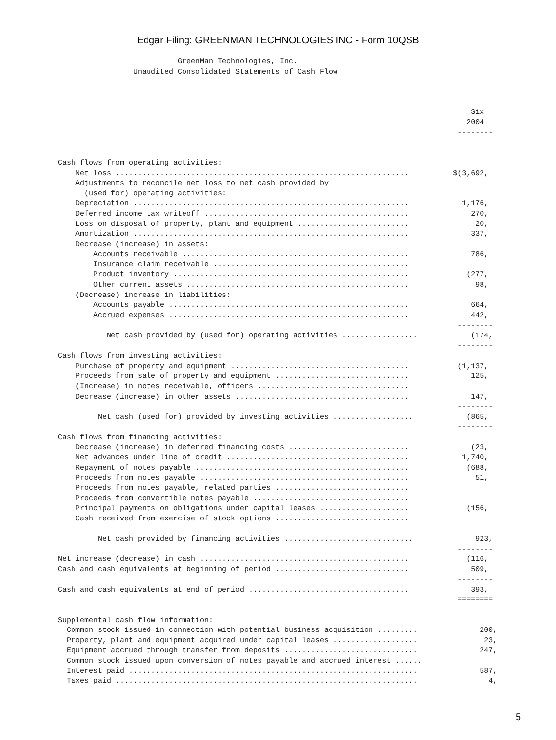Edgar Filing: GREENMAN TECHNOLOGIES INC - Form 10QSB
                                        GreenMan Technologies, Inc.
                              Unaudited Consolidated Statements of Cash Flow



                                                                                                          Six
                                                                                                         2004
                                                                                                       --------


             Cash flows from operating activities:
                 Net loss ..................................................................          $(3,692,
                 Adjustments to reconcile net loss to net cash provided by
                   (used for) operating activities:
                 Depreciation ..............................................................            1,176,
                 Deferred income tax writeoff ..............................................              270,
                 Loss on disposal of property, plant and equipment .........................               20,
                 Amortization ..............................................................              337,
                 Decrease (increase) in assets:
                     Accounts receivable ...................................................              786,
                     Insurance claim receivable ............................................
                     Product inventory .....................................................             (277,
                     Other current assets ..................................................               98,
                 (Decrease) increase in liabilities:
                     Accounts payable ......................................................              664,
                     Accrued expenses ......................................................              442,
                                                                                                       --------
                        Net cash provided by (used for) operating activities .................            (174,
                                                                                                       --------
             Cash flows from investing activities:
                 Purchase of property and equipment ........................................           (1,137,
                 Proceeds from sale of property and equipment ..............................              125,
                 (Increase) in notes receivable, officers ..................................
                 Decrease (increase) in other assets .......................................              147,
                                                                                                       --------
                      Net cash (used for) provided by investing activities ..................            (865,
                                                                                                       --------
             Cash flows from financing activities:
                 Decrease (increase) in deferred financing costs ...........................              (23,
                 Net advances under line of credit .........................................            1,740,
                 Repayment of notes payable ................................................             (688,
                 Proceeds from notes payable ...............................................               51,
                 Proceeds from notes payable, related parties ..............................
                 Proceeds from convertible notes payable ...................................
                 Principal payments on obligations under capital leases ....................             (156,
                 Cash received from exercise of stock options ..............................

                      Net cash provided by financing activities .............................              923,
                                                                                                       --------
             Net increase (decrease) in cash ...............................................             (116,
             Cash and cash equivalents at beginning of period ..............................              509,
                                                                                                       --------
             Cash and cash equivalents at end of period ....................................              393,
                                                                                                       ========

             Supplemental cash flow information:
               Common stock issued in connection with potential business acquisition .........              200,
               Property, plant and equipment acquired under capital leases ...................               23,
               Equipment accrued through transfer from deposits ..............................              247,
               Common stock issued upon conversion of notes payable and accrued interest ......
               Interest paid .................................................................              587,
               Taxes paid ....................................................................                4,
5